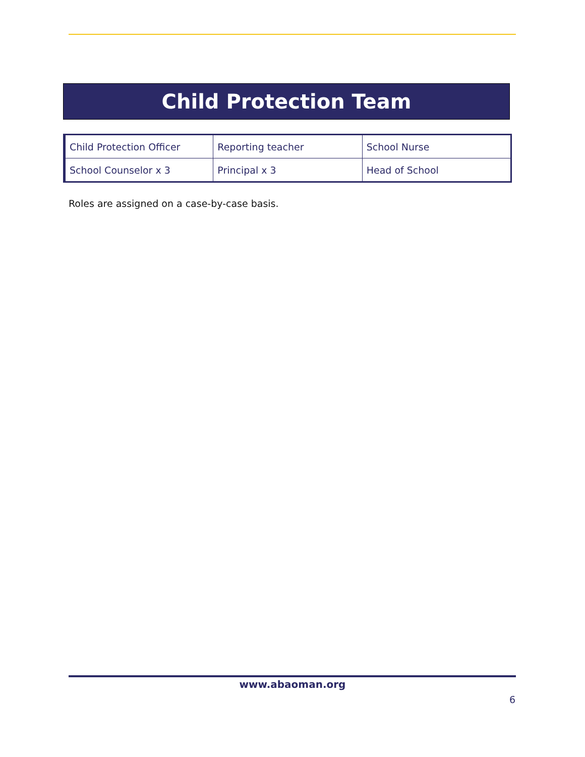Child Protection Team
| Child Protection Officer | Reporting teacher | School Nurse |
| School Counselor x 3 | Principal x 3 | Head of School |
Roles are assigned on a case-by-case basis.
www.abaoman.org
6